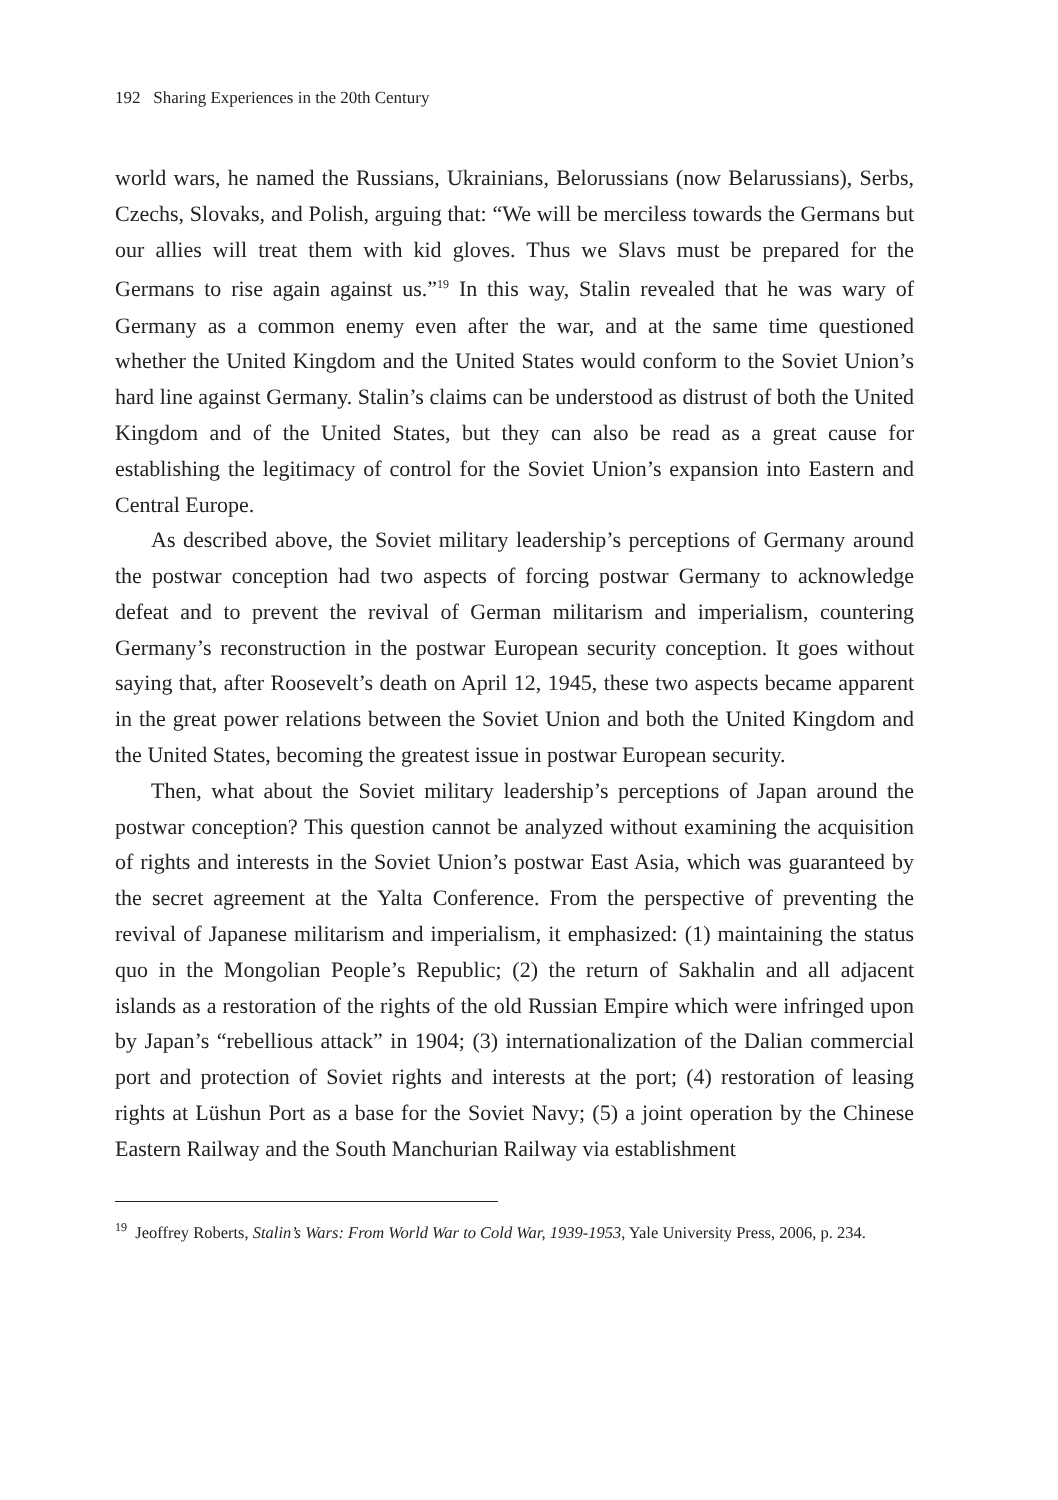192 Sharing Experiences in the 20th Century
world wars, he named the Russians, Ukrainians, Belorussians (now Belarussians), Serbs, Czechs, Slovaks, and Polish, arguing that: “We will be merciless towards the Germans but our allies will treat them with kid gloves. Thus we Slavs must be prepared for the Germans to rise again against us.”<sup>19</sup> In this way, Stalin revealed that he was wary of Germany as a common enemy even after the war, and at the same time questioned whether the United Kingdom and the United States would conform to the Soviet Union’s hard line against Germany. Stalin’s claims can be understood as distrust of both the United Kingdom and of the United States, but they can also be read as a great cause for establishing the legitimacy of control for the Soviet Union’s expansion into Eastern and Central Europe.
As described above, the Soviet military leadership’s perceptions of Germany around the postwar conception had two aspects of forcing postwar Germany to acknowledge defeat and to prevent the revival of German militarism and imperialism, countering Germany’s reconstruction in the postwar European security conception. It goes without saying that, after Roosevelt’s death on April 12, 1945, these two aspects became apparent in the great power relations between the Soviet Union and both the United Kingdom and the United States, becoming the greatest issue in postwar European security.
Then, what about the Soviet military leadership’s perceptions of Japan around the postwar conception? This question cannot be analyzed without examining the acquisition of rights and interests in the Soviet Union’s postwar East Asia, which was guaranteed by the secret agreement at the Yalta Conference. From the perspective of preventing the revival of Japanese militarism and imperialism, it emphasized: (1) maintaining the status quo in the Mongolian People’s Republic; (2) the return of Sakhalin and all adjacent islands as a restoration of the rights of the old Russian Empire which were infringed upon by Japan’s “rebellious attack” in 1904; (3) internationalization of the Dalian commercial port and protection of Soviet rights and interests at the port; (4) restoration of leasing rights at Lüshun Port as a base for the Soviet Navy; (5) a joint operation by the Chinese Eastern Railway and the South Manchurian Railway via establishment
<sup>19</sup> Jeoffrey Roberts, Stalin’s Wars: From World War to Cold War, 1939-1953, Yale University Press, 2006, p. 234.